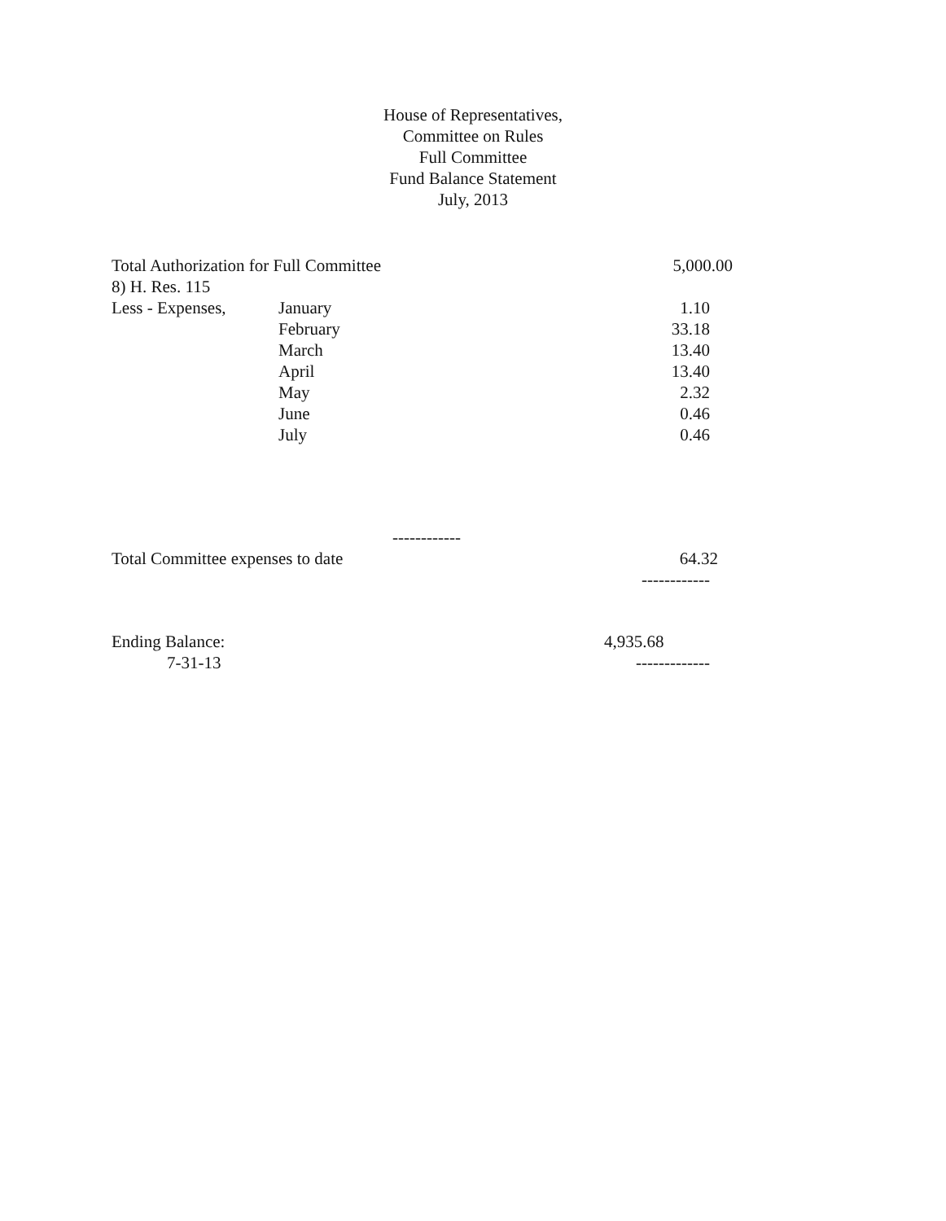House of Representatives,
Committee on Rules
Full Committee
Fund Balance Statement
July, 2013
| Total Authorization for Full Committee | | 5,000.00 |
| 8) H. Res. 115 | | |
| Less - Expenses, | January | 1.10 |
| | February | 33.18 |
| | March | 13.40 |
| | April | 13.40 |
| | May | 2.32 |
| | June | 0.46 |
| | July | 0.46 |
| | ------------ | |
| Total Committee expenses to date | | 64.32 |
| | | ------------ |
| Ending Balance: | | 4,935.68 |
| 7-31-13 | | ------------- |